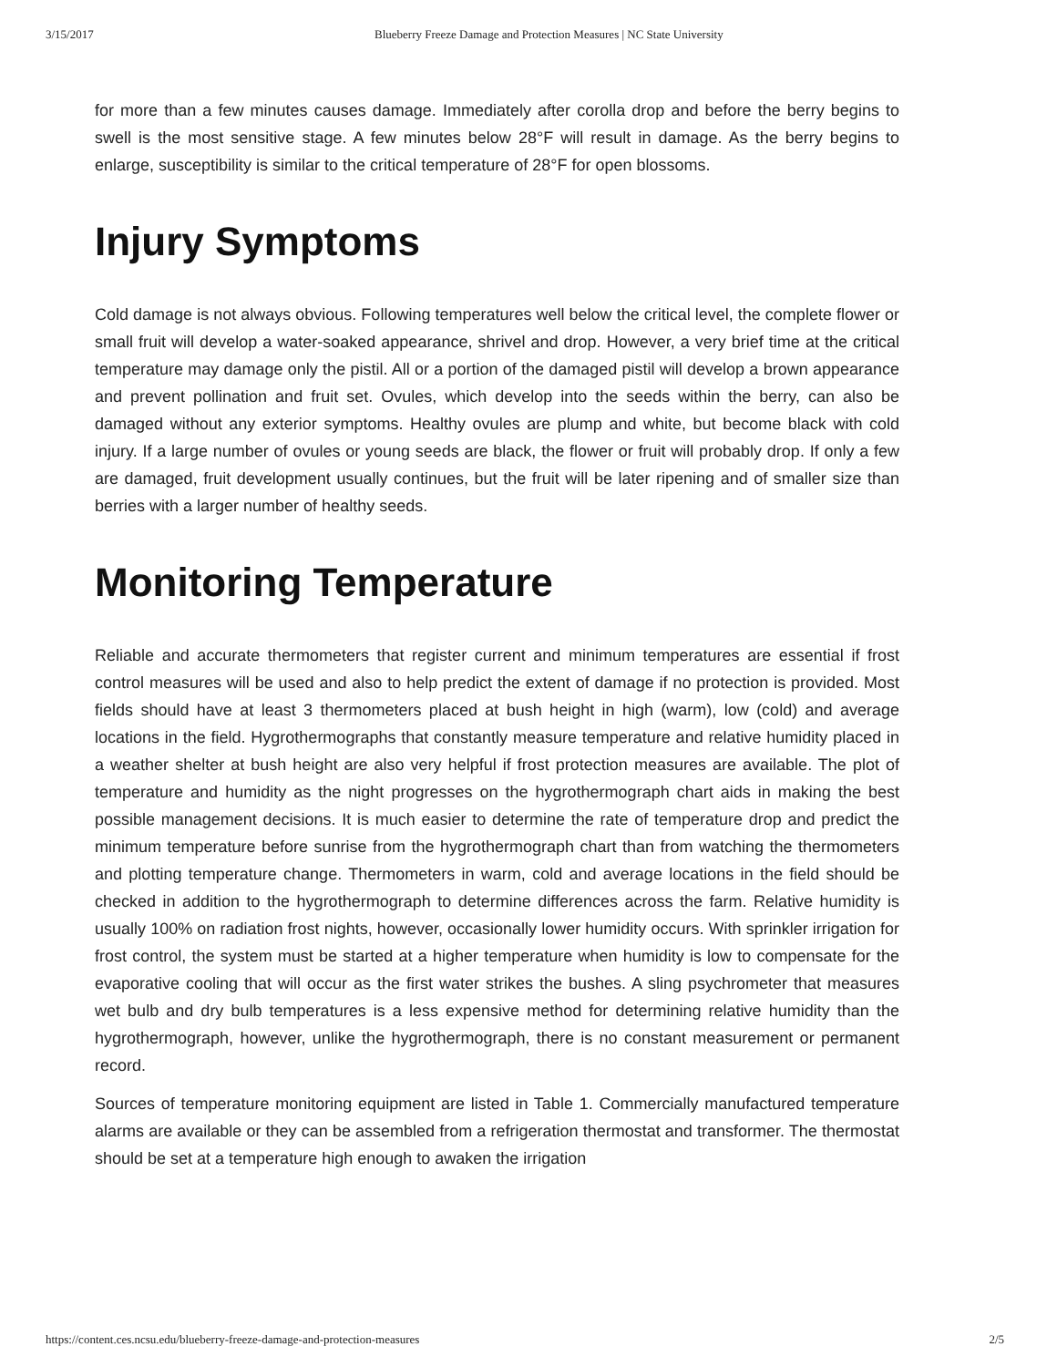3/15/2017 Blueberry Freeze Damage and Protection Measures | NC State University
for more than a few minutes causes damage. Immediately after corolla drop and before the berry begins to swell is the most sensitive stage. A few minutes below 28°F will result in damage. As the berry begins to enlarge, susceptibility is similar to the critical temperature of 28°F for open blossoms.
Injury Symptoms
Cold damage is not always obvious. Following temperatures well below the critical level, the complete flower or small fruit will develop a water-soaked appearance, shrivel and drop. However, a very brief time at the critical temperature may damage only the pistil. All or a portion of the damaged pistil will develop a brown appearance and prevent pollination and fruit set. Ovules, which develop into the seeds within the berry, can also be damaged without any exterior symptoms. Healthy ovules are plump and white, but become black with cold injury. If a large number of ovules or young seeds are black, the flower or fruit will probably drop. If only a few are damaged, fruit development usually continues, but the fruit will be later ripening and of smaller size than berries with a larger number of healthy seeds.
Monitoring Temperature
Reliable and accurate thermometers that register current and minimum temperatures are essential if frost control measures will be used and also to help predict the extent of damage if no protection is provided. Most fields should have at least 3 thermometers placed at bush height in high (warm), low (cold) and average locations in the field. Hygrothermographs that constantly measure temperature and relative humidity placed in a weather shelter at bush height are also very helpful if frost protection measures are available. The plot of temperature and humidity as the night progresses on the hygrothermograph chart aids in making the best possible management decisions. It is much easier to determine the rate of temperature drop and predict the minimum temperature before sunrise from the hygrothermograph chart than from watching the thermometers and plotting temperature change. Thermometers in warm, cold and average locations in the field should be checked in addition to the hygrothermograph to determine differences across the farm. Relative humidity is usually 100% on radiation frost nights, however, occasionally lower humidity occurs. With sprinkler irrigation for frost control, the system must be started at a higher temperature when humidity is low to compensate for the evaporative cooling that will occur as the first water strikes the bushes. A sling psychrometer that measures wet bulb and dry bulb temperatures is a less expensive method for determining relative humidity than the hygrothermograph, however, unlike the hygrothermograph, there is no constant measurement or permanent record.
Sources of temperature monitoring equipment are listed in Table 1. Commercially manufactured temperature alarms are available or they can be assembled from a refrigeration thermostat and transformer. The thermostat should be set at a temperature high enough to awaken the irrigation
https://content.ces.ncsu.edu/blueberry-freeze-damage-and-protection-measures 2/5